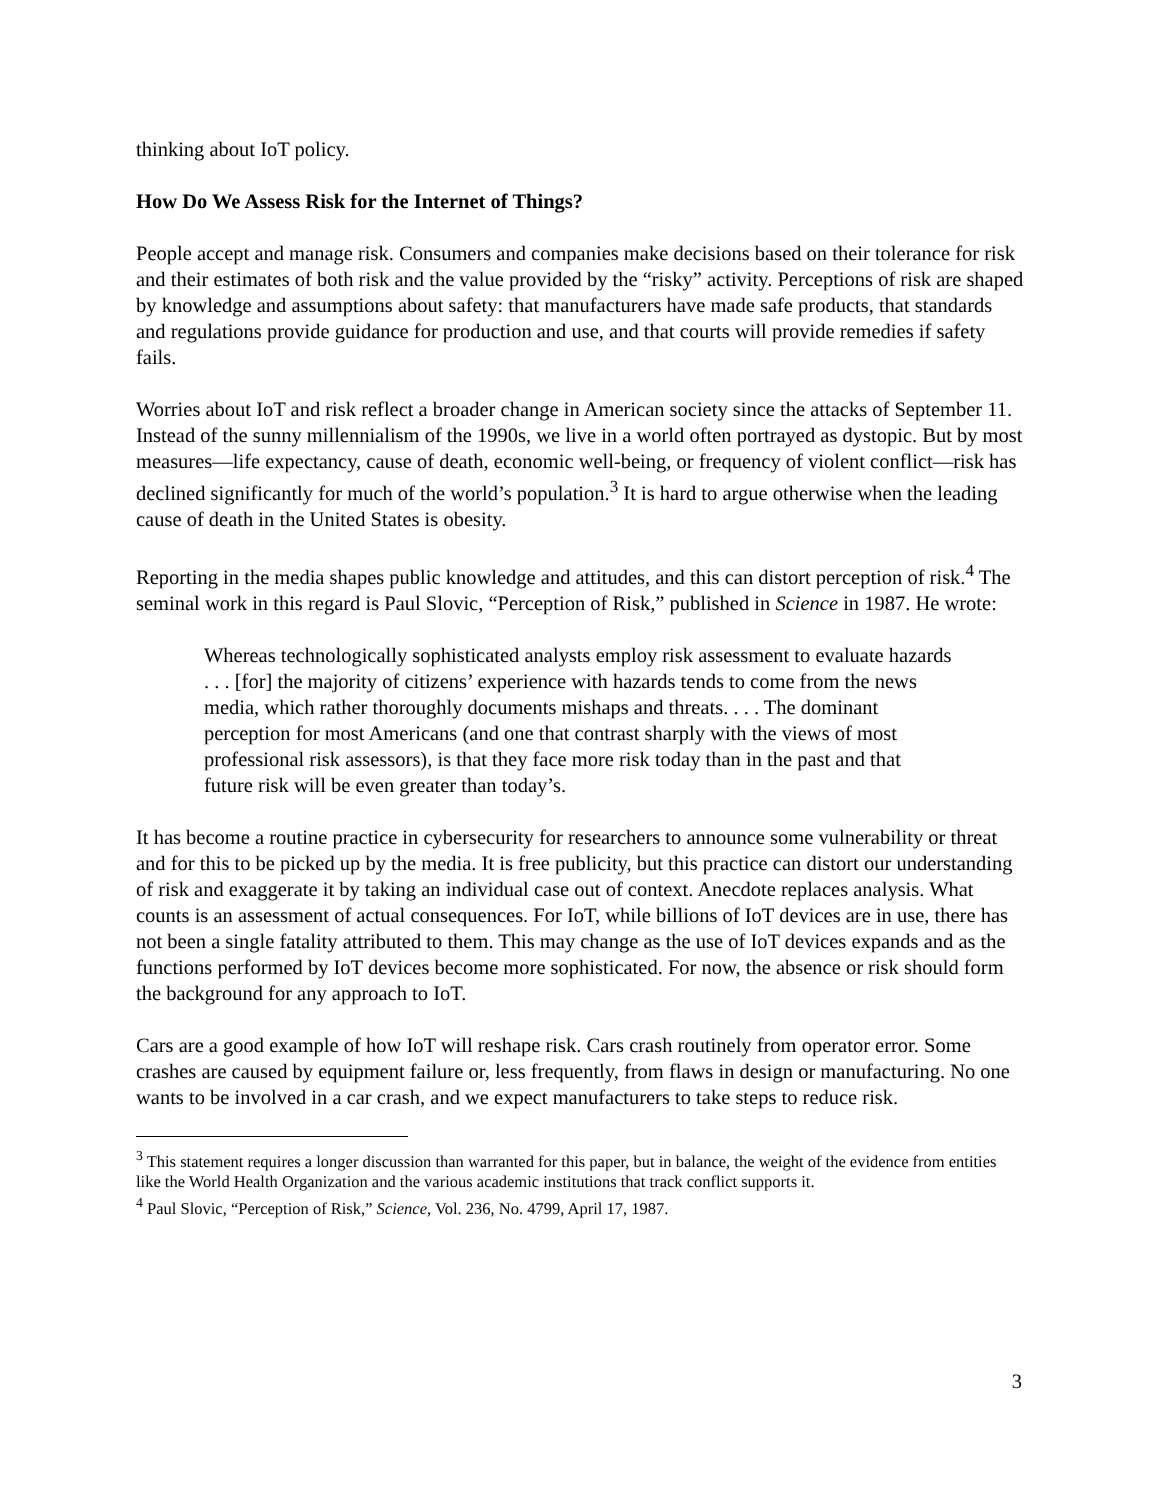thinking about IoT policy.
How Do We Assess Risk for the Internet of Things?
People accept and manage risk. Consumers and companies make decisions based on their tolerance for risk and their estimates of both risk and the value provided by the “risky” activity. Perceptions of risk are shaped by knowledge and assumptions about safety: that manufacturers have made safe products, that standards and regulations provide guidance for production and use, and that courts will provide remedies if safety fails.
Worries about IoT and risk reflect a broader change in American society since the attacks of September 11. Instead of the sunny millennialism of the 1990s, we live in a world often portrayed as dystopic. But by most measures—life expectancy, cause of death, economic well-being, or frequency of violent conflict—risk has declined significantly for much of the world’s population.<sup>3</sup> It is hard to argue otherwise when the leading cause of death in the United States is obesity.
Reporting in the media shapes public knowledge and attitudes, and this can distort perception of risk.<sup>4</sup> The seminal work in this regard is Paul Slovic, “Perception of Risk,” published in Science in 1987. He wrote:
Whereas technologically sophisticated analysts employ risk assessment to evaluate hazards . . . [for] the majority of citizens’ experience with hazards tends to come from the news media, which rather thoroughly documents mishaps and threats. . . . The dominant perception for most Americans (and one that contrast sharply with the views of most professional risk assessors), is that they face more risk today than in the past and that future risk will be even greater than today’s.
It has become a routine practice in cybersecurity for researchers to announce some vulnerability or threat and for this to be picked up by the media. It is free publicity, but this practice can distort our understanding of risk and exaggerate it by taking an individual case out of context. Anecdote replaces analysis. What counts is an assessment of actual consequences. For IoT, while billions of IoT devices are in use, there has not been a single fatality attributed to them. This may change as the use of IoT devices expands and as the functions performed by IoT devices become more sophisticated. For now, the absence or risk should form the background for any approach to IoT.
Cars are a good example of how IoT will reshape risk. Cars crash routinely from operator error. Some crashes are caused by equipment failure or, less frequently, from flaws in design or manufacturing. No one wants to be involved in a car crash, and we expect manufacturers to take steps to reduce risk.
<sup>3</sup> This statement requires a longer discussion than warranted for this paper, but in balance, the weight of the evidence from entities like the World Health Organization and the various academic institutions that track conflict supports it.
<sup>4</sup> Paul Slovic, “Perception of Risk,” Science, Vol. 236, No. 4799, April 17, 1987.
3